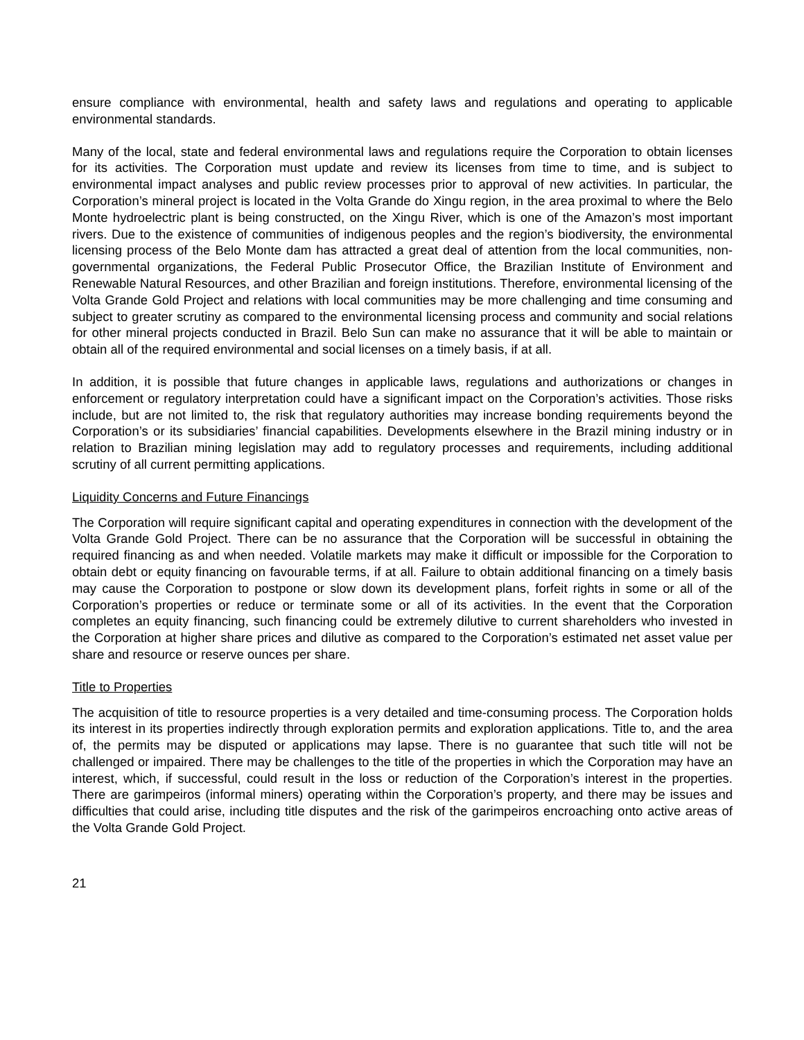ensure compliance with environmental, health and safety laws and regulations and operating to applicable environmental standards.
Many of the local, state and federal environmental laws and regulations require the Corporation to obtain licenses for its activities. The Corporation must update and review its licenses from time to time, and is subject to environmental impact analyses and public review processes prior to approval of new activities. In particular, the Corporation’s mineral project is located in the Volta Grande do Xingu region, in the area proximal to where the Belo Monte hydroelectric plant is being constructed, on the Xingu River, which is one of the Amazon’s most important rivers. Due to the existence of communities of indigenous peoples and the region’s biodiversity, the environmental licensing process of the Belo Monte dam has attracted a great deal of attention from the local communities, non-governmental organizations, the Federal Public Prosecutor Office, the Brazilian Institute of Environment and Renewable Natural Resources, and other Brazilian and foreign institutions. Therefore, environmental licensing of the Volta Grande Gold Project and relations with local communities may be more challenging and time consuming and subject to greater scrutiny as compared to the environmental licensing process and community and social relations for other mineral projects conducted in Brazil. Belo Sun can make no assurance that it will be able to maintain or obtain all of the required environmental and social licenses on a timely basis, if at all.
In addition, it is possible that future changes in applicable laws, regulations and authorizations or changes in enforcement or regulatory interpretation could have a significant impact on the Corporation’s activities. Those risks include, but are not limited to, the risk that regulatory authorities may increase bonding requirements beyond the Corporation’s or its subsidiaries’ financial capabilities. Developments elsewhere in the Brazil mining industry or in relation to Brazilian mining legislation may add to regulatory processes and requirements, including additional scrutiny of all current permitting applications.
Liquidity Concerns and Future Financings
The Corporation will require significant capital and operating expenditures in connection with the development of the Volta Grande Gold Project. There can be no assurance that the Corporation will be successful in obtaining the required financing as and when needed. Volatile markets may make it difficult or impossible for the Corporation to obtain debt or equity financing on favourable terms, if at all. Failure to obtain additional financing on a timely basis may cause the Corporation to postpone or slow down its development plans, forfeit rights in some or all of the Corporation’s properties or reduce or terminate some or all of its activities. In the event that the Corporation completes an equity financing, such financing could be extremely dilutive to current shareholders who invested in the Corporation at higher share prices and dilutive as compared to the Corporation’s estimated net asset value per share and resource or reserve ounces per share.
Title to Properties
The acquisition of title to resource properties is a very detailed and time-consuming process. The Corporation holds its interest in its properties indirectly through exploration permits and exploration applications. Title to, and the area of, the permits may be disputed or applications may lapse. There is no guarantee that such title will not be challenged or impaired. There may be challenges to the title of the properties in which the Corporation may have an interest, which, if successful, could result in the loss or reduction of the Corporation’s interest in the properties. There are garimpeiros (informal miners) operating within the Corporation’s property, and there may be issues and difficulties that could arise, including title disputes and the risk of the garimpeiros encroaching onto active areas of the Volta Grande Gold Project.
21